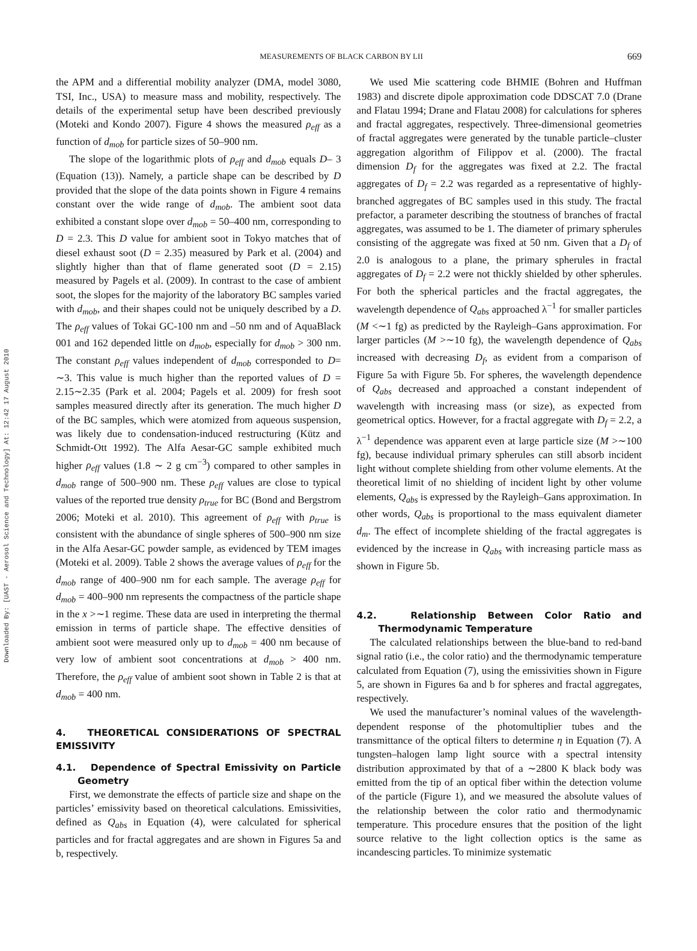Downloaded By: [UAST - Aerosol Science and Technology] At: 12:42 17 August 2010
MEASUREMENTS OF BLACK CARBON BY LII 669
the APM and a differential mobility analyzer (DMA, model 3080, TSI, Inc., USA) to measure mass and mobility, respectively. The details of the experimental setup have been described previously (Moteki and Kondo 2007). Figure 4 shows the measured ρ<sub>eff</sub> as a function of d<sub>mob</sub> for particle sizes of 50–900 nm.
The slope of the logarithmic plots of ρ<sub>eff</sub> and d<sub>mob</sub> equals D– 3 (Equation (13)). Namely, a particle shape can be described by D provided that the slope of the data points shown in Figure 4 remains constant over the wide range of d<sub>mob</sub>. The ambient soot data exhibited a constant slope over d<sub>mob</sub> = 50–400 nm, corresponding to D = 2.3. This D value for ambient soot in Tokyo matches that of diesel exhaust soot (D = 2.35) measured by Park et al. (2004) and slightly higher than that of flame generated soot (D = 2.15) measured by Pagels et al. (2009). In contrast to the case of ambient soot, the slopes for the majority of the laboratory BC samples varied with d<sub>mob</sub>, and their shapes could not be uniquely described by a D. The ρ<sub>eff</sub> values of Tokai GC-100 nm and –50 nm and of AquaBlack 001 and 162 depended little on d<sub>mob</sub>, especially for d<sub>mob</sub> > 300 nm. The constant ρ<sub>eff</sub> values independent of d<sub>mob</sub> corresponded to D= ∼3. This value is much higher than the reported values of D = 2.15∼2.35 (Park et al. 2004; Pagels et al. 2009) for fresh soot samples measured directly after its generation. The much higher D of the BC samples, which were atomized from aqueous suspension, was likely due to condensation-induced restructuring (Kütz and Schmidt-Ott 1992). The Alfa Aesar-GC sample exhibited much higher ρ<sub>eff</sub> values (1.8 ∼ 2 g cm<sup>−3</sup>) compared to other samples in d<sub>mob</sub> range of 500–900 nm. These ρ<sub>eff</sub> values are close to typical values of the reported true density ρ<sub>true</sub> for BC (Bond and Bergstrom 2006; Moteki et al. 2010). This agreement of ρ<sub>eff</sub> with ρ<sub>true</sub> is consistent with the abundance of single spheres of 500–900 nm size in the Alfa Aesar-GC powder sample, as evidenced by TEM images (Moteki et al. 2009). Table 2 shows the average values of ρ<sub>eff</sub> for the d<sub>mob</sub> range of 400–900 nm for each sample. The average ρ<sub>eff</sub> for d<sub>mob</sub> = 400–900 nm represents the compactness of the particle shape in the x >∼1 regime. These data are used in interpreting the thermal emission in terms of particle shape. The effective densities of ambient soot were measured only up to d<sub>mob</sub> = 400 nm because of very low of ambient soot concentrations at d<sub>mob</sub> > 400 nm. Therefore, the ρ<sub>eff</sub> value of ambient soot shown in Table 2 is that at d<sub>mob</sub> = 400 nm.
4. THEORETICAL CONSIDERATIONS OF SPECTRAL EMISSIVITY
4.1. Dependence of Spectral Emissivity on Particle Geometry
First, we demonstrate the effects of particle size and shape on the particles’ emissivity based on theoretical calculations. Emissivities, defined as Q<sub>abs</sub> in Equation (4), were calculated for spherical particles and for fractal aggregates and are shown in Figures 5a and b, respectively.
We used Mie scattering code BHMIE (Bohren and Huffman 1983) and discrete dipole approximation code DDSCAT 7.0 (Drane and Flatau 1994; Drane and Flatau 2008) for calculations for spheres and fractal aggregates, respectively. Three-dimensional geometries of fractal aggregates were generated by the tunable particle–cluster aggregation algorithm of Filippov et al. (2000). The fractal dimension D<sub>f</sub> for the aggregates was fixed at 2.2. The fractal aggregates of D<sub>f</sub> = 2.2 was regarded as a representative of highly-branched aggregates of BC samples used in this study. The fractal prefactor, a parameter describing the stoutness of branches of fractal aggregates, was assumed to be 1. The diameter of primary spherules consisting of the aggregate was fixed at 50 nm. Given that a D<sub>f</sub> of 2.0 is analogous to a plane, the primary spherules in fractal aggregates of D<sub>f</sub> = 2.2 were not thickly shielded by other spherules. For both the spherical particles and the fractal aggregates, the wavelength dependence of Q<sub>abs</sub> approached λ<sup>−1</sup> for smaller particles (M <∼1 fg) as predicted by the Rayleigh–Gans approximation. For larger particles (M >∼10 fg), the wavelength dependence of Q<sub>abs</sub> increased with decreasing D<sub>f</sub>, as evident from a comparison of Figure 5a with Figure 5b. For spheres, the wavelength dependence of Q<sub>abs</sub> decreased and approached a constant independent of wavelength with increasing mass (or size), as expected from geometrical optics. However, for a fractal aggregate with D<sub>f</sub> = 2.2, a λ<sup>−1</sup> dependence was apparent even at large particle size (M >∼100 fg), because individual primary spherules can still absorb incident light without complete shielding from other volume elements. At the theoretical limit of no shielding of incident light by other volume elements, Q<sub>abs</sub> is expressed by the Rayleigh–Gans approximation. In other words, Q<sub>abs</sub> is proportional to the mass equivalent diameter d<sub>m</sub>. The effect of incomplete shielding of the fractal aggregates is evidenced by the increase in Q<sub>abs</sub> with increasing particle mass as shown in Figure 5b.
4.2. Relationship Between Color Ratio and Thermodynamic Temperature
The calculated relationships between the blue-band to red-band signal ratio (i.e., the color ratio) and the thermodynamic temperature calculated from Equation (7), using the emissivities shown in Figure 5, are shown in Figures 6a and b for spheres and fractal aggregates, respectively.
We used the manufacturer’s nominal values of the wavelength-dependent response of the photomultiplier tubes and the transmittance of the optical filters to determine η in Equation (7). A tungsten–halogen lamp light source with a spectral intensity distribution approximated by that of a ∼2800 K black body was emitted from the tip of an optical fiber within the detection volume of the particle (Figure 1), and we measured the absolute values of the relationship between the color ratio and thermodynamic temperature. This procedure ensures that the position of the light source relative to the light collection optics is the same as incandescing particles. To minimize systematic